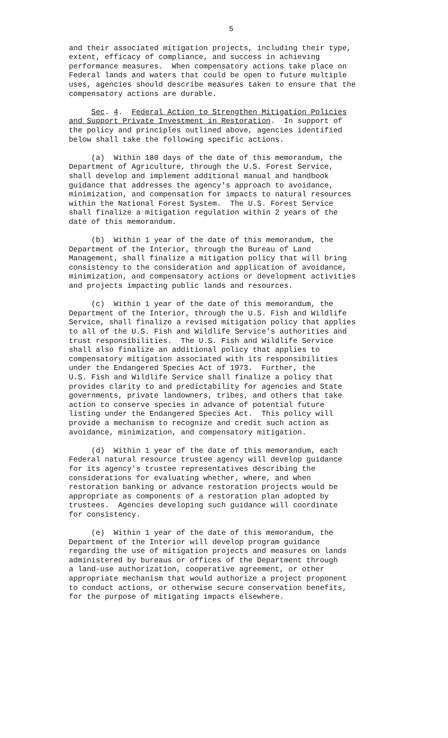5
and their associated mitigation projects, including their type, extent, efficacy of compliance, and success in achieving performance measures. When compensatory actions take place on Federal lands and waters that could be open to future multiple uses, agencies should describe measures taken to ensure that the compensatory actions are durable.
Sec. 4. Federal Action to Strengthen Mitigation Policies and Support Private Investment in Restoration. In support of the policy and principles outlined above, agencies identified below shall take the following specific actions.
(a) Within 180 days of the date of this memorandum, the Department of Agriculture, through the U.S. Forest Service, shall develop and implement additional manual and handbook guidance that addresses the agency's approach to avoidance, minimization, and compensation for impacts to natural resources within the National Forest System. The U.S. Forest Service shall finalize a mitigation regulation within 2 years of the date of this memorandum.
(b) Within 1 year of the date of this memorandum, the Department of the Interior, through the Bureau of Land Management, shall finalize a mitigation policy that will bring consistency to the consideration and application of avoidance, minimization, and compensatory actions or development activities and projects impacting public lands and resources.
(c) Within 1 year of the date of this memorandum, the Department of the Interior, through the U.S. Fish and Wildlife Service, shall finalize a revised mitigation policy that applies to all of the U.S. Fish and Wildlife Service's authorities and trust responsibilities. The U.S. Fish and Wildlife Service shall also finalize an additional policy that applies to compensatory mitigation associated with its responsibilities under the Endangered Species Act of 1973. Further, the U.S. Fish and Wildlife Service shall finalize a policy that provides clarity to and predictability for agencies and State governments, private landowners, tribes, and others that take action to conserve species in advance of potential future listing under the Endangered Species Act. This policy will provide a mechanism to recognize and credit such action as avoidance, minimization, and compensatory mitigation.
(d) Within 1 year of the date of this memorandum, each Federal natural resource trustee agency will develop guidance for its agency's trustee representatives describing the considerations for evaluating whether, where, and when restoration banking or advance restoration projects would be appropriate as components of a restoration plan adopted by trustees. Agencies developing such guidance will coordinate for consistency.
(e) Within 1 year of the date of this memorandum, the Department of the Interior will develop program guidance regarding the use of mitigation projects and measures on lands administered by bureaus or offices of the Department through a land-use authorization, cooperative agreement, or other appropriate mechanism that would authorize a project proponent to conduct actions, or otherwise secure conservation benefits, for the purpose of mitigating impacts elsewhere.